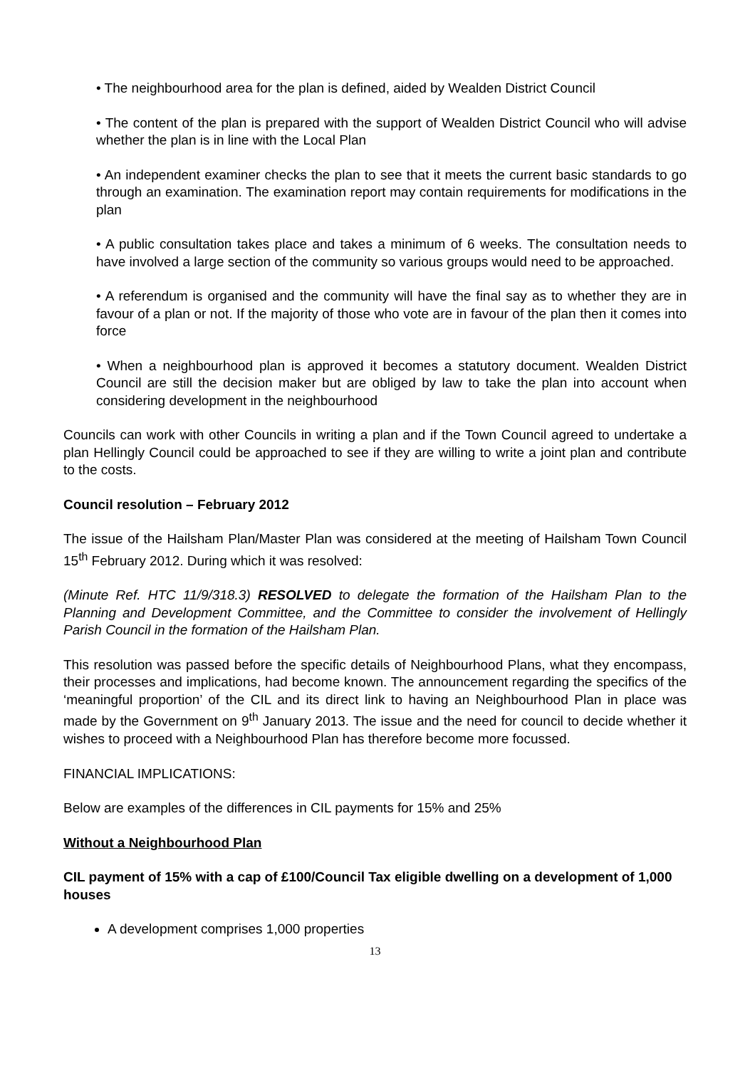• The neighbourhood area for the plan is defined, aided by Wealden District Council
• The content of the plan is prepared with the support of Wealden District Council who will advise whether the plan is in line with the Local Plan
• An independent examiner checks the plan to see that it meets the current basic standards to go through an examination. The examination report may contain requirements for modifications in the plan
• A public consultation takes place and takes a minimum of 6 weeks. The consultation needs to have involved a large section of the community so various groups would need to be approached.
• A referendum is organised and the community will have the final say as to whether they are in favour of a plan or not. If the majority of those who vote are in favour of the plan then it comes into force
• When a neighbourhood plan is approved it becomes a statutory document. Wealden District Council are still the decision maker but are obliged by law to take the plan into account when considering development in the neighbourhood
Councils can work with other Councils in writing a plan and if the Town Council agreed to undertake a plan Hellingly Council could be approached to see if they are willing to write a joint plan and contribute to the costs.
Council resolution – February 2012
The issue of the Hailsham Plan/Master Plan was considered at the meeting of Hailsham Town Council 15<sup>th</sup> February 2012. During which it was resolved:
(Minute Ref. HTC 11/9/318.3) RESOLVED to delegate the formation of the Hailsham Plan to the Planning and Development Committee, and the Committee to consider the involvement of Hellingly Parish Council in the formation of the Hailsham Plan.
This resolution was passed before the specific details of Neighbourhood Plans, what they encompass, their processes and implications, had become known. The announcement regarding the specifics of the ‘meaningful proportion’ of the CIL and its direct link to having an Neighbourhood Plan in place was made by the Government on 9<sup>th</sup> January 2013. The issue and the need for council to decide whether it wishes to proceed with a Neighbourhood Plan has therefore become more focussed.
FINANCIAL IMPLICATIONS:
Below are examples of the differences in CIL payments for 15% and 25%
Without a Neighbourhood Plan
CIL payment of 15% with a cap of £100/Council Tax eligible dwelling on a development of 1,000 houses
A development comprises 1,000 properties
13